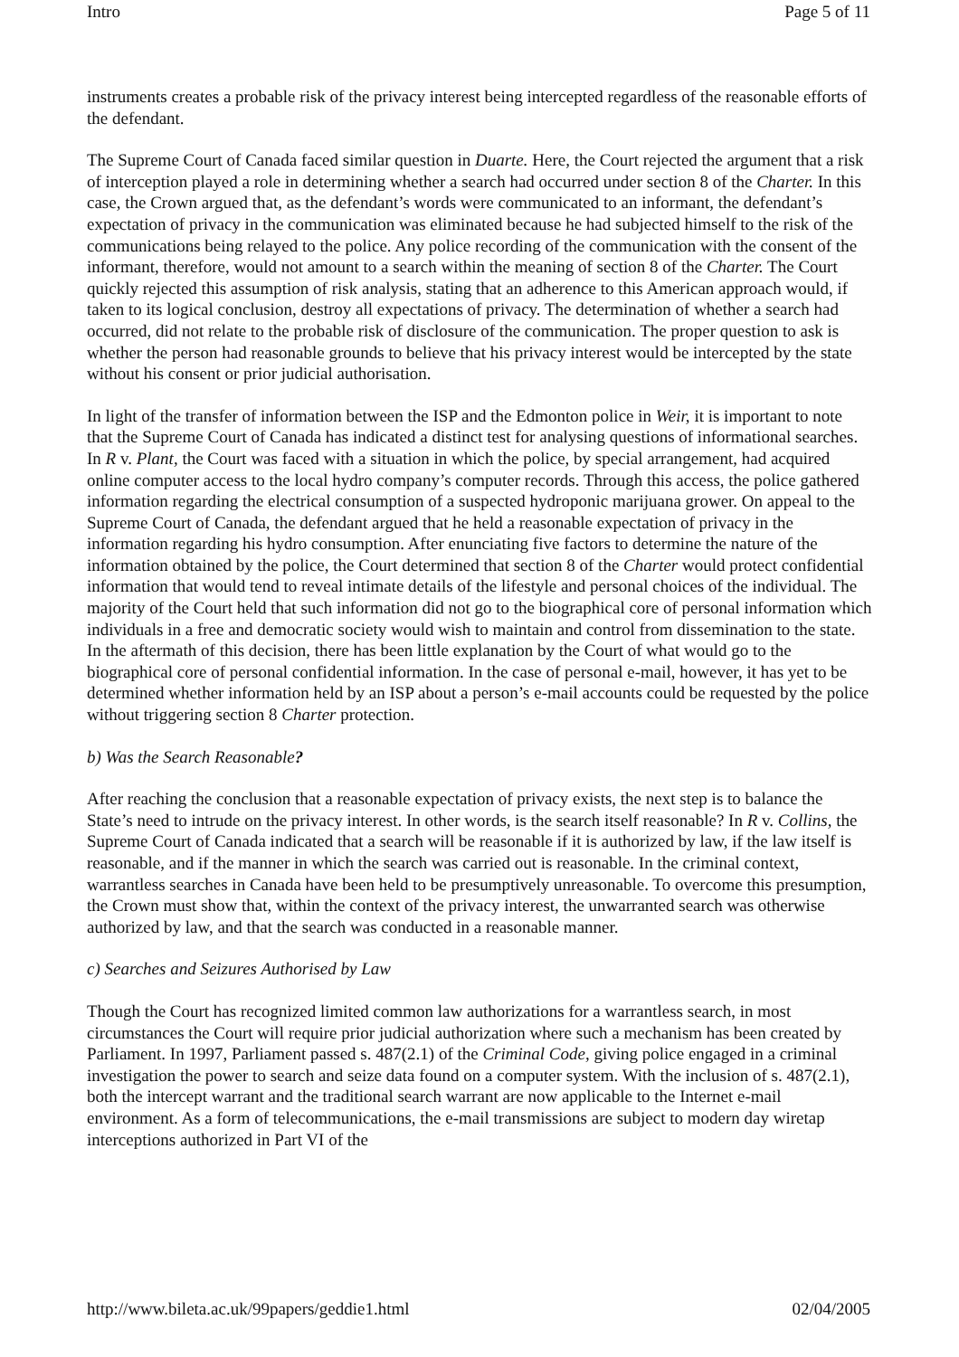Intro Page 5 of 11
instruments creates a probable risk of the privacy interest being intercepted regardless of the reasonable efforts of the defendant.
The Supreme Court of Canada faced similar question in Duarte. Here, the Court rejected the argument that a risk of interception played a role in determining whether a search had occurred under section 8 of the Charter. In this case, the Crown argued that, as the defendant’s words were communicated to an informant, the defendant’s expectation of privacy in the communication was eliminated because he had subjected himself to the risk of the communications being relayed to the police. Any police recording of the communication with the consent of the informant, therefore, would not amount to a search within the meaning of section 8 of the Charter. The Court quickly rejected this assumption of risk analysis, stating that an adherence to this American approach would, if taken to its logical conclusion, destroy all expectations of privacy. The determination of whether a search had occurred, did not relate to the probable risk of disclosure of the communication. The proper question to ask is whether the person had reasonable grounds to believe that his privacy interest would be intercepted by the state without his consent or prior judicial authorisation.
In light of the transfer of information between the ISP and the Edmonton police in Weir, it is important to note that the Supreme Court of Canada has indicated a distinct test for analysing questions of informational searches. In R v. Plant, the Court was faced with a situation in which the police, by special arrangement, had acquired online computer access to the local hydro company’s computer records. Through this access, the police gathered information regarding the electrical consumption of a suspected hydroponic marijuana grower. On appeal to the Supreme Court of Canada, the defendant argued that he held a reasonable expectation of privacy in the information regarding his hydro consumption. After enunciating five factors to determine the nature of the information obtained by the police, the Court determined that section 8 of the Charter would protect confidential information that would tend to reveal intimate details of the lifestyle and personal choices of the individual. The majority of the Court held that such information did not go to the biographical core of personal information which individuals in a free and democratic society would wish to maintain and control from dissemination to the state. In the aftermath of this decision, there has been little explanation by the Court of what would go to the biographical core of personal confidential information. In the case of personal e-mail, however, it has yet to be determined whether information held by an ISP about a person’s e-mail accounts could be requested by the police without triggering section 8 Charter protection.
b) Was the Search Reasonable?
After reaching the conclusion that a reasonable expectation of privacy exists, the next step is to balance the State’s need to intrude on the privacy interest. In other words, is the search itself reasonable? In R v. Collins, the Supreme Court of Canada indicated that a search will be reasonable if it is authorized by law, if the law itself is reasonable, and if the manner in which the search was carried out is reasonable. In the criminal context, warrantless searches in Canada have been held to be presumptively unreasonable. To overcome this presumption, the Crown must show that, within the context of the privacy interest, the unwarranted search was otherwise authorized by law, and that the search was conducted in a reasonable manner.
c) Searches and Seizures Authorised by Law
Though the Court has recognized limited common law authorizations for a warrantless search, in most circumstances the Court will require prior judicial authorization where such a mechanism has been created by Parliament. In 1997, Parliament passed s. 487(2.1) of the Criminal Code, giving police engaged in a criminal investigation the power to search and seize data found on a computer system. With the inclusion of s. 487(2.1), both the intercept warrant and the traditional search warrant are now applicable to the Internet e-mail environment. As a form of telecommunications, the e-mail transmissions are subject to modern day wiretap interceptions authorized in Part VI of the
http://www.bileta.ac.uk/99papers/geddie1.html 02/04/2005